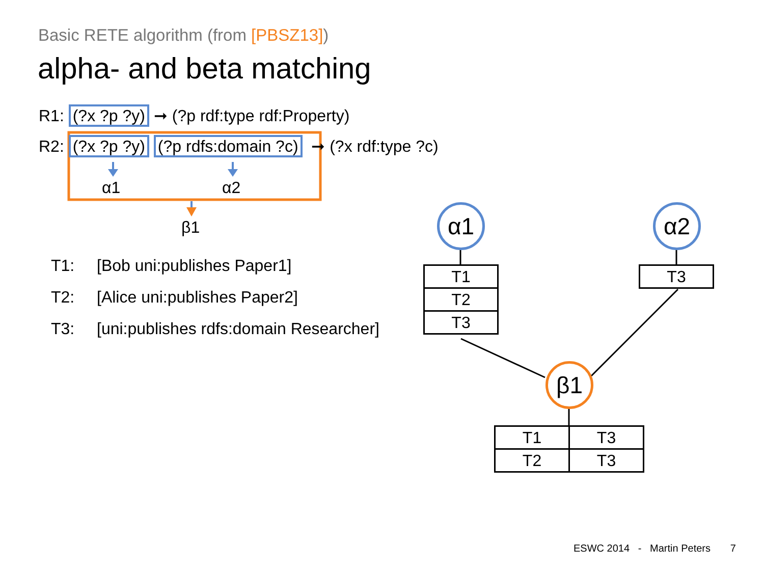Basic RETE algorithm (from [PBSZ13])
alpha- and beta matching
R1: (?x ?p ?y) ➞ (?p rdf:type rdf:Property)
R2: (?x ?p ?y) (?p rdfs:domain ?c) ➞ (?x rdf:type ?c)
α1 α2
β1
T1: [Bob uni:publishes Paper1]
T2: [Alice uni:publishes Paper2]
T3: [uni:publishes rdfs:domain Researcher]
α1 α2
β1
| T1 |
| T2 |
| T3 |
| T3 |
| T1 | T3 |
| T2 | T3 |
ESWC 2014 - Martin Peters 7